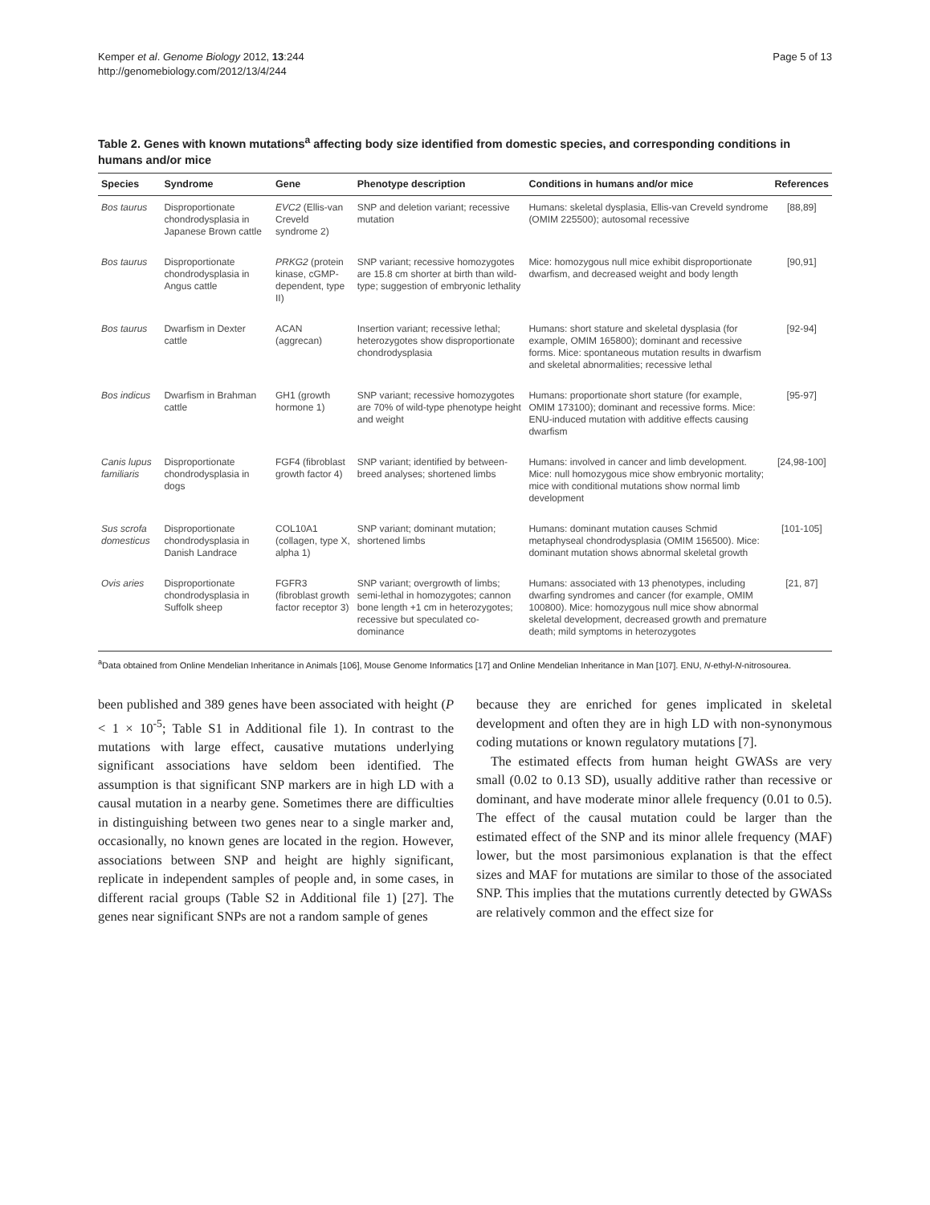Kemper et al. Genome Biology 2012, 13:244
http://genomebiology.com/2012/13/4/244
Page 5 of 13
Table 2. Genes with known mutations<sup>a</sup> affecting body size identified from domestic species, and corresponding conditions in humans and/or mice
| Species | Syndrome | Gene | Phenotype description | Conditions in humans and/or mice | References |
| --- | --- | --- | --- | --- | --- |
| Bos taurus | Disproportionate chondrodysplasia in Japanese Brown cattle | EVC2 (Ellis-van Creveld syndrome 2) | SNP and deletion variant; recessive mutation | Humans: skeletal dysplasia, Ellis-van Creveld syndrome (OMIM 225500); autosomal recessive | [88,89] |
| Bos taurus | Disproportionate chondrodysplasia in Angus cattle | PRKG2 (protein kinase, cGMP-dependent, type II) | SNP variant; recessive homozygotes are 15.8 cm shorter at birth than wild-type; suggestion of embryonic lethality | Mice: homozygous null mice exhibit disproportionate dwarfism, and decreased weight and body length | [90,91] |
| Bos taurus | Dwarfism in Dexter cattle | ACAN (aggrecan) | Insertion variant; recessive lethal; heterozygotes show disproportionate chondrodysplasia | Humans: short stature and skeletal dysplasia (for example, OMIM 165800); dominant and recessive forms. Mice: spontaneous mutation results in dwarfism and skeletal abnormalities; recessive lethal | [92-94] |
| Bos indicus | Dwarfism in Brahman cattle | GH1 (growth hormone 1) | SNP variant; recessive homozygotes are 70% of wild-type phenotype height and weight | Humans: proportionate short stature (for example, OMIM 173100); dominant and recessive forms. Mice: ENU-induced mutation with additive effects causing dwarfism | [95-97] |
| Canis lupus familiaris | Disproportionate chondrodysplasia in dogs | FGF4 (fibroblast growth factor 4) | SNP variant; identified by between-breed analyses; shortened limbs | Humans: involved in cancer and limb development. Mice: null homozygous mice show embryonic mortality; mice with conditional mutations show normal limb development | [24,98-100] |
| Sus scrofa domesticus | Disproportionate chondrodysplasia in Danish Landrace | COL10A1 (collagen, type X, alpha 1) | SNP variant; dominant mutation; shortened limbs | Humans: dominant mutation causes Schmid metaphyseal chondrodysplasia (OMIM 156500). Mice: dominant mutation shows abnormal skeletal growth | [101-105] |
| Ovis aries | Disproportionate chondrodysplasia in Suffolk sheep | FGFR3 (fibroblast growth factor receptor 3) | SNP variant; overgrowth of limbs; semi-lethal in homozygotes; cannon bone length +1 cm in heterozygotes; recessive but speculated co-dominance | Humans: associated with 13 phenotypes, including dwarfing syndromes and cancer (for example, OMIM 100800). Mice: homozygous null mice show abnormal skeletal development, decreased growth and premature death; mild symptoms in heterozygotes | [21, 87] |
<sup>a</sup> Data obtained from Online Mendelian Inheritance in Animals [106], Mouse Genome Informatics [17] and Online Mendelian Inheritance in Man [107]. ENU, N-ethyl-N-nitrosourea.
been published and 389 genes have been associated with height (P < 1 × 10<sup>-5</sup>; Table S1 in Additional file 1). In contrast to the mutations with large effect, causative mutations underlying significant associations have seldom been identified. The assumption is that significant SNP markers are in high LD with a causal mutation in a nearby gene. Sometimes there are difficulties in distinguishing between two genes near to a single marker and, occasionally, no known genes are located in the region. However, associations between SNP and height are highly significant, replicate in independent samples of people and, in some cases, in different racial groups (Table S2 in Additional file 1) [27]. The genes near significant SNPs are not a random sample of genes
because they are enriched for genes implicated in skeletal development and often they are in high LD with non-synonymous coding mutations or known regulatory mutations [7].
The estimated effects from human height GWASs are very small (0.02 to 0.13 SD), usually additive rather than recessive or dominant, and have moderate minor allele frequency (0.01 to 0.5). The effect of the causal mutation could be larger than the estimated effect of the SNP and its minor allele frequency (MAF) lower, but the most parsimonious explanation is that the effect sizes and MAF for mutations are similar to those of the associated SNP. This implies that the mutations currently detected by GWASs are relatively common and the effect size for